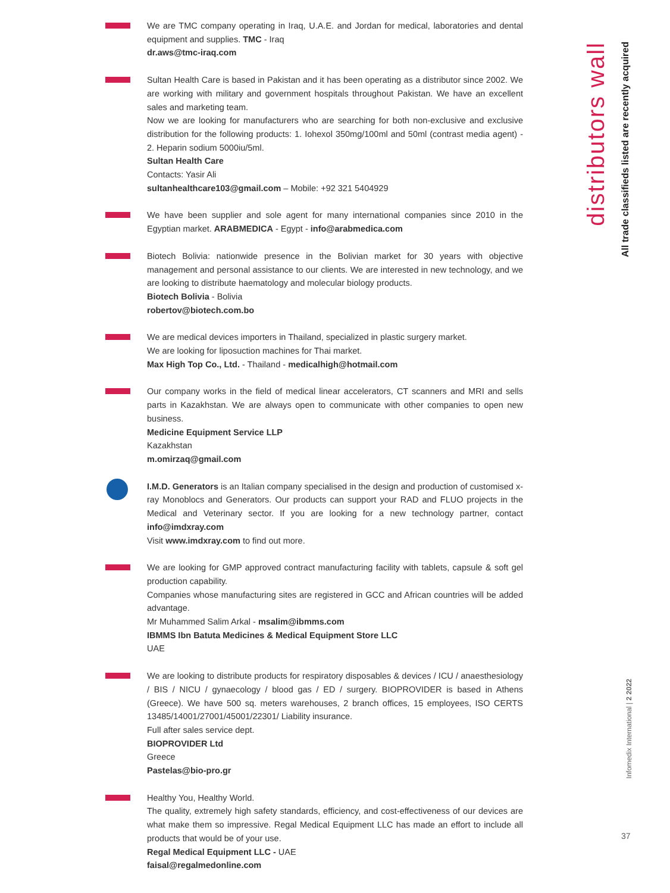distributors wall
All trade classifieds listed are recently acquired
We are TMC company operating in Iraq, U.A.E. and Jordan for medical, laboratories and dental equipment and supplies. TMC - Iraq
dr.aws@tmc-iraq.com
Sultan Health Care is based in Pakistan and it has been operating as a distributor since 2002. We are working with military and government hospitals throughout Pakistan. We have an excellent sales and marketing team.
Now we are looking for manufacturers who are searching for both non-exclusive and exclusive distribution for the following products: 1. Iohexol 350mg/100ml and 50ml (contrast media agent) - 2. Heparin sodium 5000iu/5ml.
Sultan Health Care
Contacts: Yasir Ali
sultanhealthcare103@gmail.com – Mobile: +92 321 5404929
We have been supplier and sole agent for many international companies since 2010 in the Egyptian market. ARABMEDICA - Egypt - info@arabmedica.com
Biotech Bolivia: nationwide presence in the Bolivian market for 30 years with objective management and personal assistance to our clients. We are interested in new technology, and we are looking to distribute haematology and molecular biology products.
Biotech Bolivia - Bolivia
robertov@biotech.com.bo
We are medical devices importers in Thailand, specialized in plastic surgery market.
We are looking for liposuction machines for Thai market.
Max High Top Co., Ltd. - Thailand - medicalhigh@hotmail.com
Our company works in the field of medical linear accelerators, CT scanners and MRI and sells parts in Kazakhstan. We are always open to communicate with other companies to open new business.
Medicine Equipment Service LLP
Kazakhstan
m.omirzaq@gmail.com
I.M.D. Generators is an Italian company specialised in the design and production of customised x-ray Monoblocs and Generators. Our products can support your RAD and FLUO projects in the Medical and Veterinary sector. If you are looking for a new technology partner, contact info@imdxray.com
Visit www.imdxray.com to find out more.
We are looking for GMP approved contract manufacturing facility with tablets, capsule & soft gel production capability.
Companies whose manufacturing sites are registered in GCC and African countries will be added advantage.
Mr Muhammed Salim Arkal - msalim@ibmms.com
IBMMS Ibn Batuta Medicines & Medical Equipment Store LLC
UAE
We are looking to distribute products for respiratory disposables & devices / ICU / anaesthesiology / BIS / NICU / gynaecology / blood gas / ED / surgery. BIOPROVIDER is based in Athens (Greece). We have 500 sq. meters warehouses, 2 branch offices, 15 employees, ISO CERTS 13485/14001/27001/45001/22301/ Liability insurance.
Full after sales service dept.
BIOPROVIDER Ltd
Greece
Pastelas@bio-pro.gr
Healthy You, Healthy World.
The quality, extremely high safety standards, efficiency, and cost-effectiveness of our devices are what make them so impressive. Regal Medical Equipment LLC has made an effort to include all products that would be of your use.
Regal Medical Equipment LLC - UAE
faisal@regalmedonline.com
Infomedix International | 2 2022
37